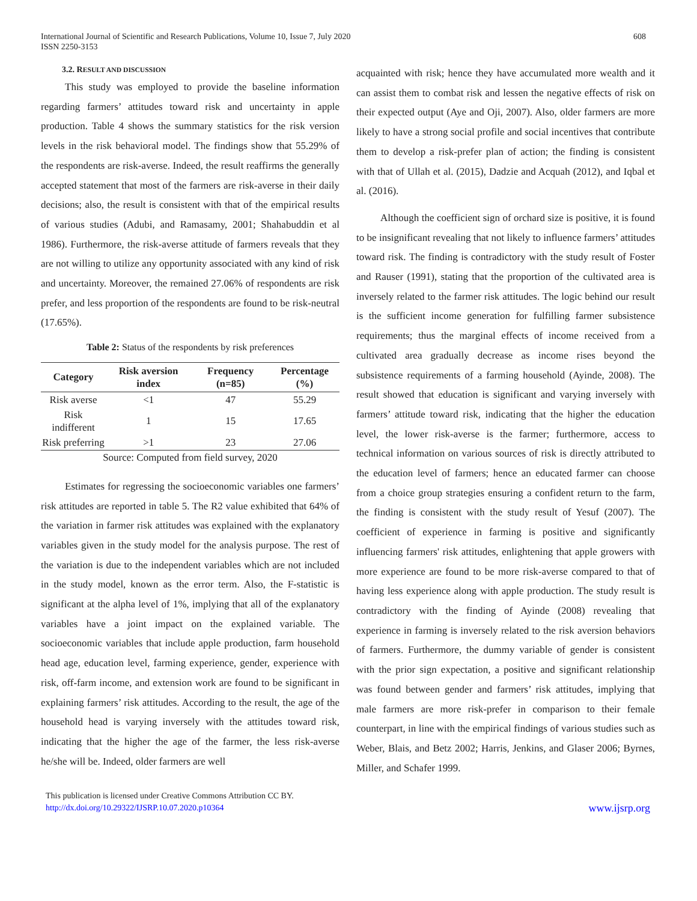International Journal of Scientific and Research Publications, Volume 10, Issue 7, July 2020
ISSN 2250-3153
608
3.2. RESULT AND DISCUSSION
This study was employed to provide the baseline information regarding farmers’ attitudes toward risk and uncertainty in apple production. Table 4 shows the summary statistics for the risk version levels in the risk behavioral model. The findings show that 55.29% of the respondents are risk-averse. Indeed, the result reaffirms the generally accepted statement that most of the farmers are risk-averse in their daily decisions; also, the result is consistent with that of the empirical results of various studies (Adubi, and Ramasamy, 2001; Shahabuddin et al 1986). Furthermore, the risk-averse attitude of farmers reveals that they are not willing to utilize any opportunity associated with any kind of risk and uncertainty. Moreover, the remained 27.06% of respondents are risk prefer, and less proportion of the respondents are found to be risk-neutral (17.65%).
Table 2: Status of the respondents by risk preferences
| Category | Risk aversion index | Frequency (n=85) | Percentage (%) |
| --- | --- | --- | --- |
| Risk averse | <1 | 47 | 55.29 |
| Risk indifferent | 1 | 15 | 17.65 |
| Risk preferring | >1 | 23 | 27.06 |
Source: Computed from field survey, 2020
Estimates for regressing the socioeconomic variables one farmers’ risk attitudes are reported in table 5. The R2 value exhibited that 64% of the variation in farmer risk attitudes was explained with the explanatory variables given in the study model for the analysis purpose. The rest of the variation is due to the independent variables which are not included in the study model, known as the error term. Also, the F-statistic is significant at the alpha level of 1%, implying that all of the explanatory variables have a joint impact on the explained variable. The socioeconomic variables that include apple production, farm household head age, education level, farming experience, gender, experience with risk, off-farm income, and extension work are found to be significant in explaining farmers’ risk attitudes. According to the result, the age of the household head is varying inversely with the attitudes toward risk, indicating that the higher the age of the farmer, the less risk-averse he/she will be. Indeed, older farmers are well
acquainted with risk; hence they have accumulated more wealth and it can assist them to combat risk and lessen the negative effects of risk on their expected output (Aye and Oji, 2007). Also, older farmers are more likely to have a strong social profile and social incentives that contribute them to develop a risk-prefer plan of action; the finding is consistent with that of Ullah et al. (2015), Dadzie and Acquah (2012), and Iqbal et al. (2016).
Although the coefficient sign of orchard size is positive, it is found to be insignificant revealing that not likely to influence farmers’ attitudes toward risk. The finding is contradictory with the study result of Foster and Rauser (1991), stating that the proportion of the cultivated area is inversely related to the farmer risk attitudes. The logic behind our result is the sufficient income generation for fulfilling farmer subsistence requirements; thus the marginal effects of income received from a cultivated area gradually decrease as income rises beyond the subsistence requirements of a farming household (Ayinde, 2008). The result showed that education is significant and varying inversely with farmers’ attitude toward risk, indicating that the higher the education level, the lower risk-averse is the farmer; furthermore, access to technical information on various sources of risk is directly attributed to the education level of farmers; hence an educated farmer can choose from a choice group strategies ensuring a confident return to the farm, the finding is consistent with the study result of Yesuf (2007). The coefficient of experience in farming is positive and significantly influencing farmers' risk attitudes, enlightening that apple growers with more experience are found to be more risk-averse compared to that of having less experience along with apple production. The study result is contradictory with the finding of Ayinde (2008) revealing that experience in farming is inversely related to the risk aversion behaviors of farmers. Furthermore, the dummy variable of gender is consistent with the prior sign expectation, a positive and significant relationship was found between gender and farmers’ risk attitudes, implying that male farmers are more risk-prefer in comparison to their female counterpart, in line with the empirical findings of various studies such as Weber, Blais, and Betz 2002; Harris, Jenkins, and Glaser 2006; Byrnes, Miller, and Schafer 1999.
This publication is licensed under Creative Commons Attribution CC BY.
http://dx.doi.org/10.29322/IJSRP.10.07.2020.p10364
www.ijsrp.org